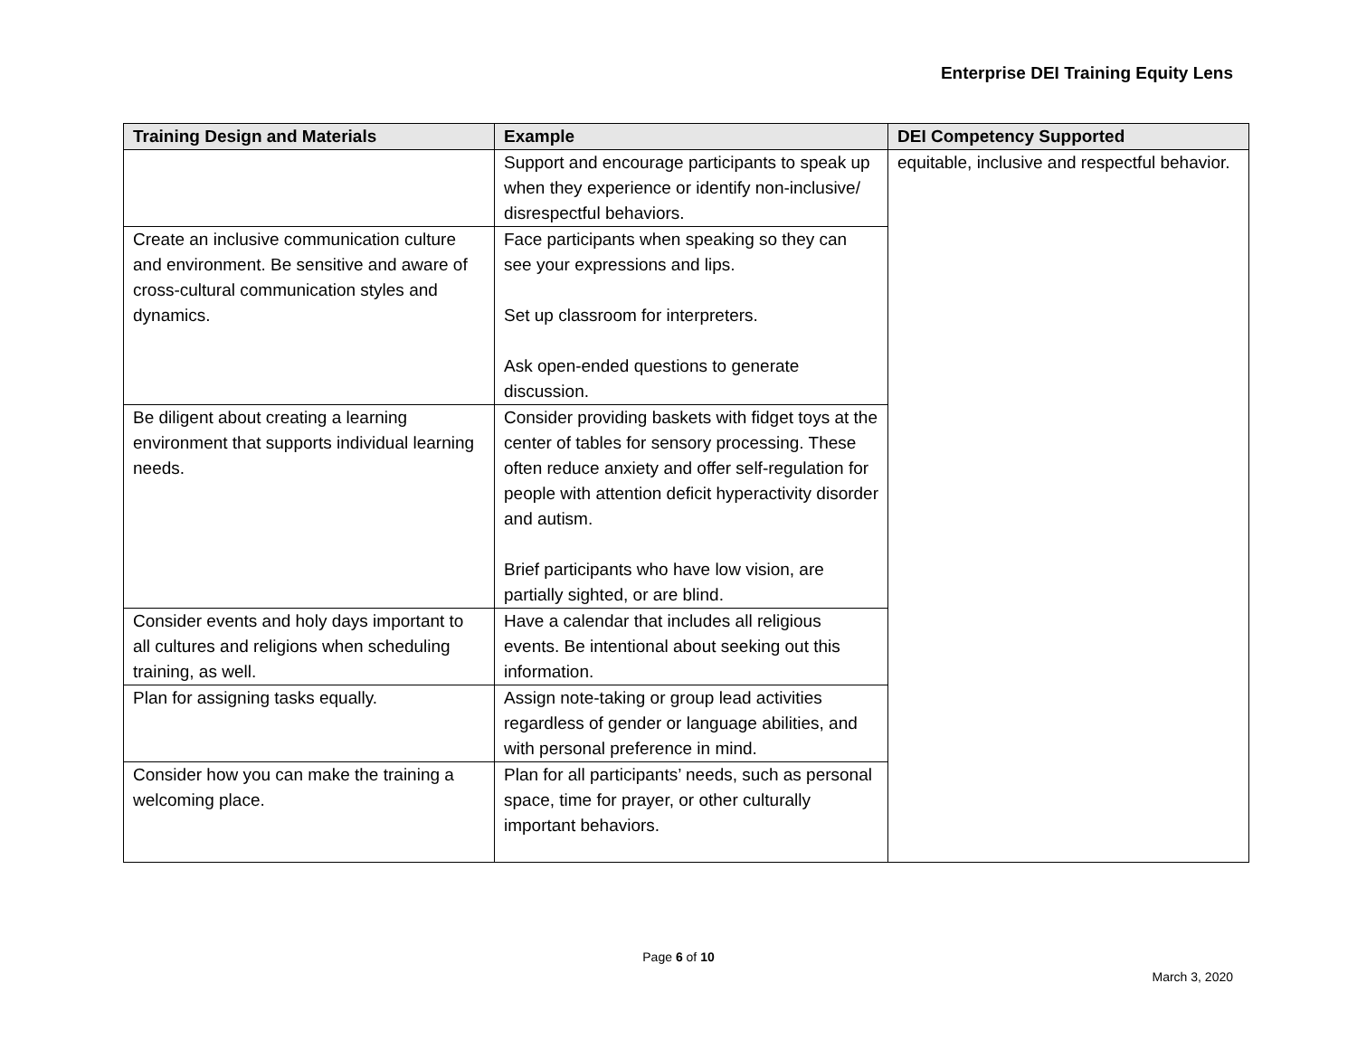Enterprise DEI Training Equity Lens
| Training Design and Materials | Example | DEI Competency Supported |
| --- | --- | --- |
| | Support and encourage participants to speak up when they experience or identify non-inclusive/ disrespectful behaviors. | equitable, inclusive and respectful behavior. |
| Create an inclusive communication culture and environment. Be sensitive and aware of cross-cultural communication styles and dynamics. | Face participants when speaking so they can see your expressions and lips. Set up classroom for interpreters. Ask open-ended questions to generate discussion. | |
| Be diligent about creating a learning environment that supports individual learning needs. | Consider providing baskets with fidget toys at the center of tables for sensory processing. These often reduce anxiety and offer self-regulation for people with attention deficit hyperactivity disorder and autism. Brief participants who have low vision, are partially sighted, or are blind. | |
| Consider events and holy days important to all cultures and religions when scheduling training, as well. | Have a calendar that includes all religious events. Be intentional about seeking out this information. | |
| Plan for assigning tasks equally. | Assign note-taking or group lead activities regardless of gender or language abilities, and with personal preference in mind. | |
| Consider how you can make the training a welcoming place. | Plan for all participants’ needs, such as personal space, time for prayer, or other culturally important behaviors. | |
Page 6 of 10
March 3, 2020